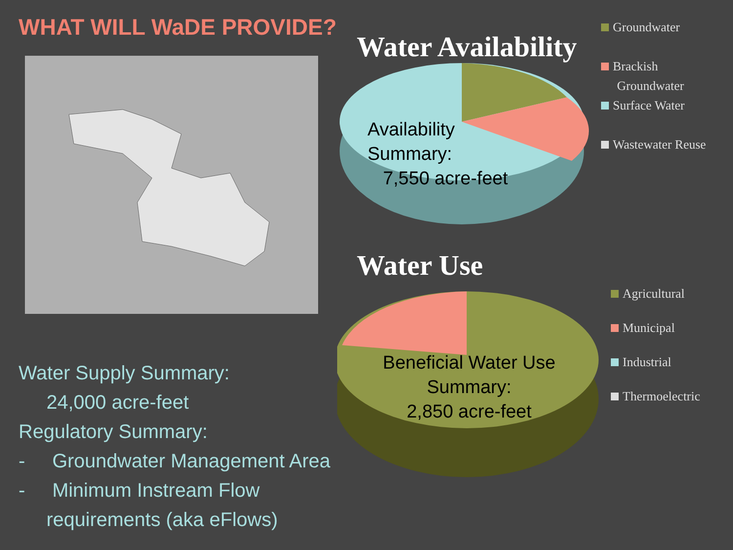WHAT WILL WaDE PROVIDE?
Water Supply Summary:
24,000 acre-feet
Regulatory Summary:
- Groundwater Management Area
- Minimum Instream Flow
requirements (aka eFlows)
Water Availability
Availability
Summary:
7,550 acre-feet
Water Use
Beneficial Water Use
Summary:
2,850 acre-feet
Groundwater
Brackish
Groundwater
Surface Water
Wastewater Reuse
Agricultural
Municipal
Industrial
Thermoelectric